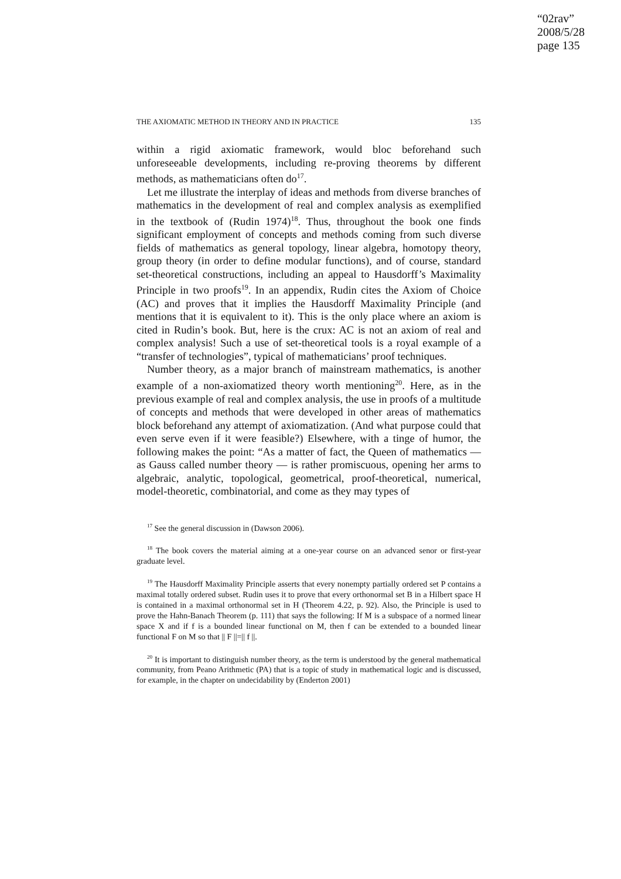“02rav”
2008/5/28
page 135
THE AXIOMATIC METHOD IN THEORY AND IN PRACTICE 135
within a rigid axiomatic framework, would bloc beforehand such unforeseeable developments, including re-proving theorems by different methods, as mathematicians often do<sup>17</sup>.
Let me illustrate the interplay of ideas and methods from diverse branches of mathematics in the development of real and complex analysis as exemplified in the textbook of (Rudin 1974)<sup>18</sup>. Thus, throughout the book one finds significant employment of concepts and methods coming from such diverse fields of mathematics as general topology, linear algebra, homotopy theory, group theory (in order to define modular functions), and of course, standard set-theoretical constructions, including an appeal to Hausdorff’s Maximality Principle in two proofs<sup>19</sup>. In an appendix, Rudin cites the Axiom of Choice (AC) and proves that it implies the Hausdorff Maximality Principle (and mentions that it is equivalent to it). This is the only place where an axiom is cited in Rudin’s book. But, here is the crux: AC is not an axiom of real and complex analysis! Such a use of set-theoretical tools is a royal example of a “transfer of technologies”, typical of mathematicians’ proof techniques.
Number theory, as a major branch of mainstream mathematics, is another example of a non-axiomatized theory worth mentioning<sup>20</sup>. Here, as in the previous example of real and complex analysis, the use in proofs of a multitude of concepts and methods that were developed in other areas of mathematics block beforehand any attempt of axiomatization. (And what purpose could that even serve even if it were feasible?) Elsewhere, with a tinge of humor, the following makes the point: “As a matter of fact, the Queen of mathematics — as Gauss called number theory — is rather promiscuous, opening her arms to algebraic, analytic, topological, geometrical, proof-theoretical, numerical, model-theoretic, combinatorial, and come as they may types of
<sup>17</sup> See the general discussion in (Dawson 2006).
<sup>18</sup> The book covers the material aiming at a one-year course on an advanced senor or first-year graduate level.
<sup>19</sup> The Hausdorff Maximality Principle asserts that every nonempty partially ordered set P contains a maximal totally ordered subset. Rudin uses it to prove that every orthonormal set B in a Hilbert space H is contained in a maximal orthonormal set in H (Theorem 4.22, p. 92). Also, the Principle is used to prove the Hahn-Banach Theorem (p. 111) that says the following: If M is a subspace of a normed linear space X and if f is a bounded linear functional on M, then f can be extended to a bounded linear functional F on M so that || F ||=|| f ||.
<sup>20</sup> It is important to distinguish number theory, as the term is understood by the general mathematical community, from Peano Arithmetic (PA) that is a topic of study in mathematical logic and is discussed, for example, in the chapter on undecidability by (Enderton 2001)